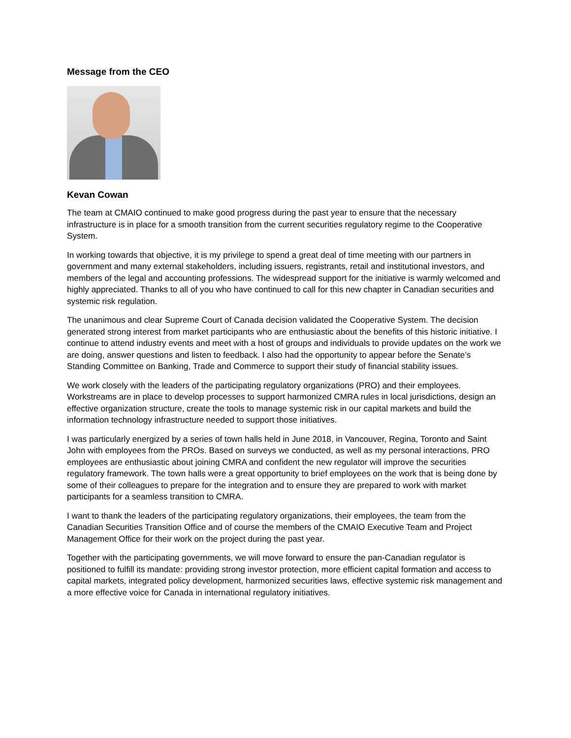Message from the CEO
Kevan Cowan
The team at CMAIO continued to make good progress during the past year to ensure that the necessary infrastructure is in place for a smooth transition from the current securities regulatory regime to the Cooperative System.
In working towards that objective, it is my privilege to spend a great deal of time meeting with our partners in government and many external stakeholders, including issuers, registrants, retail and institutional investors, and members of the legal and accounting professions. The widespread support for the initiative is warmly welcomed and highly appreciated. Thanks to all of you who have continued to call for this new chapter in Canadian securities and systemic risk regulation.
The unanimous and clear Supreme Court of Canada decision validated the Cooperative System. The decision generated strong interest from market participants who are enthusiastic about the benefits of this historic initiative. I continue to attend industry events and meet with a host of groups and individuals to provide updates on the work we are doing, answer questions and listen to feedback. I also had the opportunity to appear before the Senate’s Standing Committee on Banking, Trade and Commerce to support their study of financial stability issues.
We work closely with the leaders of the participating regulatory organizations (PRO) and their employees. Workstreams are in place to develop processes to support harmonized CMRA rules in local jurisdictions, design an effective organization structure, create the tools to manage systemic risk in our capital markets and build the information technology infrastructure needed to support those initiatives.
I was particularly energized by a series of town halls held in June 2018, in Vancouver, Regina, Toronto and Saint John with employees from the PROs. Based on surveys we conducted, as well as my personal interactions, PRO employees are enthusiastic about joining CMRA and confident the new regulator will improve the securities regulatory framework. The town halls were a great opportunity to brief employees on the work that is being done by some of their colleagues to prepare for the integration and to ensure they are prepared to work with market participants for a seamless transition to CMRA.
I want to thank the leaders of the participating regulatory organizations, their employees, the team from the Canadian Securities Transition Office and of course the members of the CMAIO Executive Team and Project Management Office for their work on the project during the past year.
Together with the participating governments, we will move forward to ensure the pan-Canadian regulator is positioned to fulfill its mandate: providing strong investor protection, more efficient capital formation and access to capital markets, integrated policy development, harmonized securities laws, effective systemic risk management and a more effective voice for Canada in international regulatory initiatives.